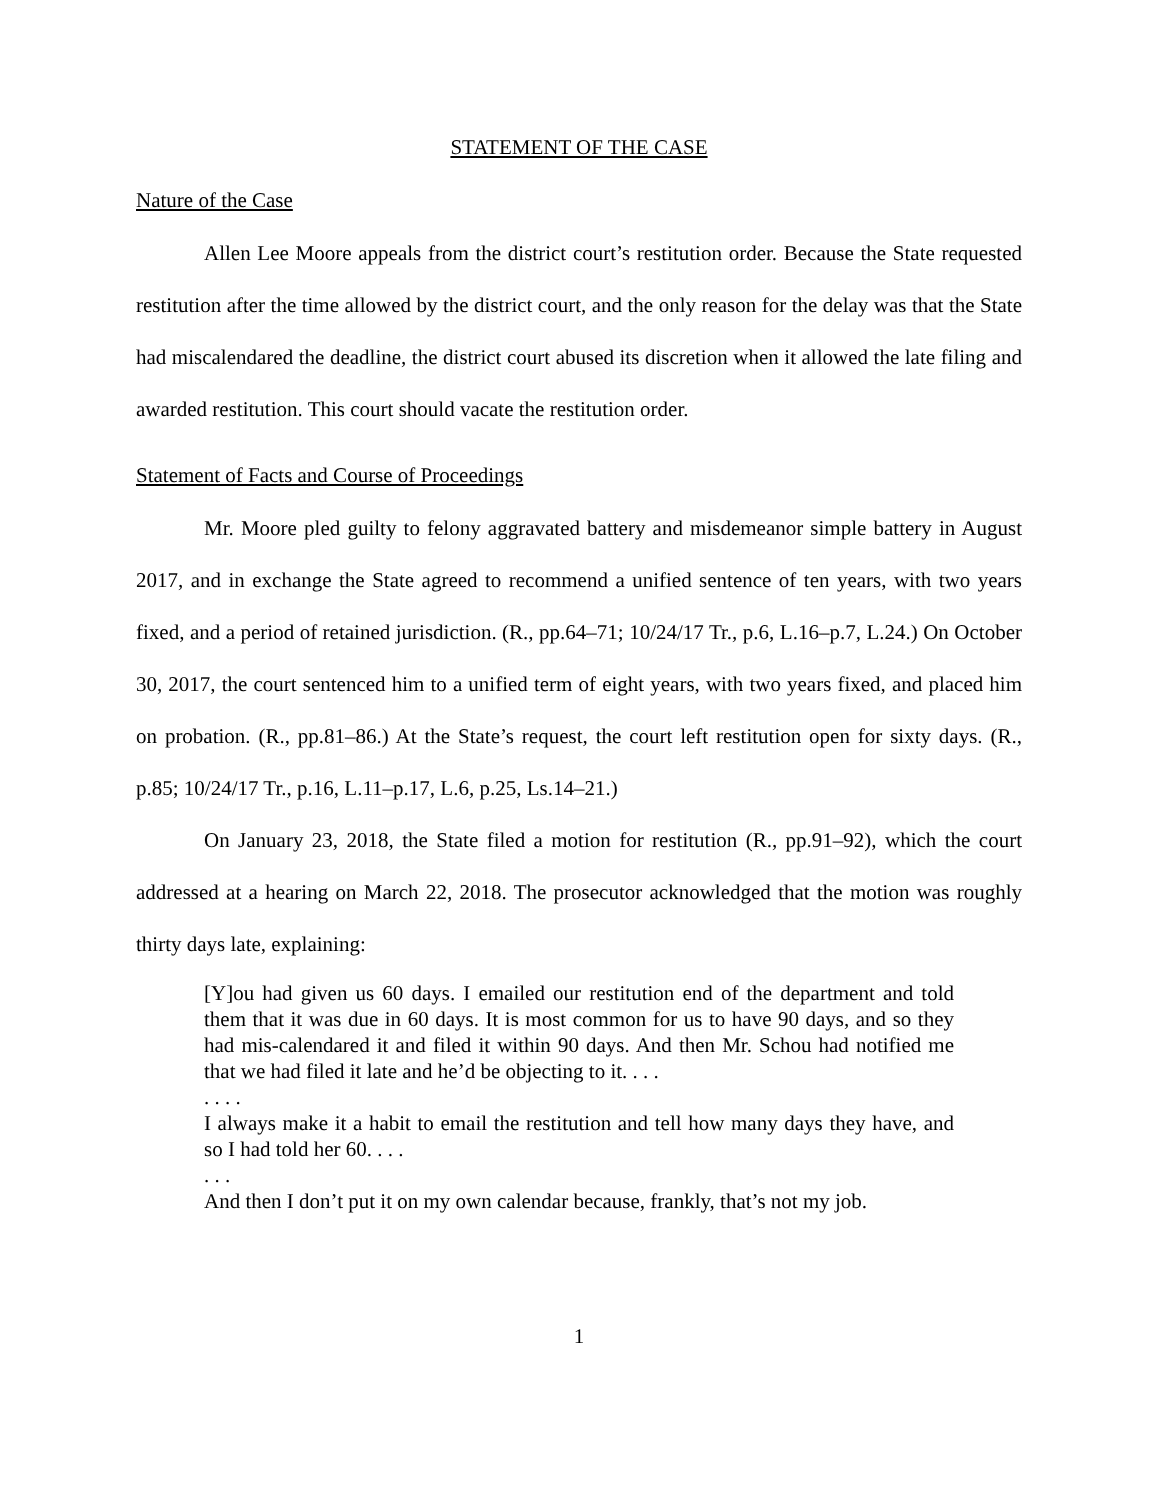STATEMENT OF THE CASE
Nature of the Case
Allen Lee Moore appeals from the district court’s restitution order. Because the State requested restitution after the time allowed by the district court, and the only reason for the delay was that the State had miscalendared the deadline, the district court abused its discretion when it allowed the late filing and awarded restitution. This court should vacate the restitution order.
Statement of Facts and Course of Proceedings
Mr. Moore pled guilty to felony aggravated battery and misdemeanor simple battery in August 2017, and in exchange the State agreed to recommend a unified sentence of ten years, with two years fixed, and a period of retained jurisdiction. (R., pp.64–71; 10/24/17 Tr., p.6, L.16–p.7, L.24.) On October 30, 2017, the court sentenced him to a unified term of eight years, with two years fixed, and placed him on probation. (R., pp.81–86.) At the State’s request, the court left restitution open for sixty days. (R., p.85; 10/24/17 Tr., p.16, L.11–p.17, L.6, p.25, Ls.14–21.)
On January 23, 2018, the State filed a motion for restitution (R., pp.91–92), which the court addressed at a hearing on March 22, 2018. The prosecutor acknowledged that the motion was roughly thirty days late, explaining:
[Y]ou had given us 60 days. I emailed our restitution end of the department and told them that it was due in 60 days. It is most common for us to have 90 days, and so they had mis-calendared it and filed it within 90 days. And then Mr. Schou had notified me that we had filed it late and he’d be objecting to it. . . .
. . . .
I always make it a habit to email the restitution and tell how many days they have, and so I had told her 60. . . .
. . .
And then I don’t put it on my own calendar because, frankly, that’s not my job.
1